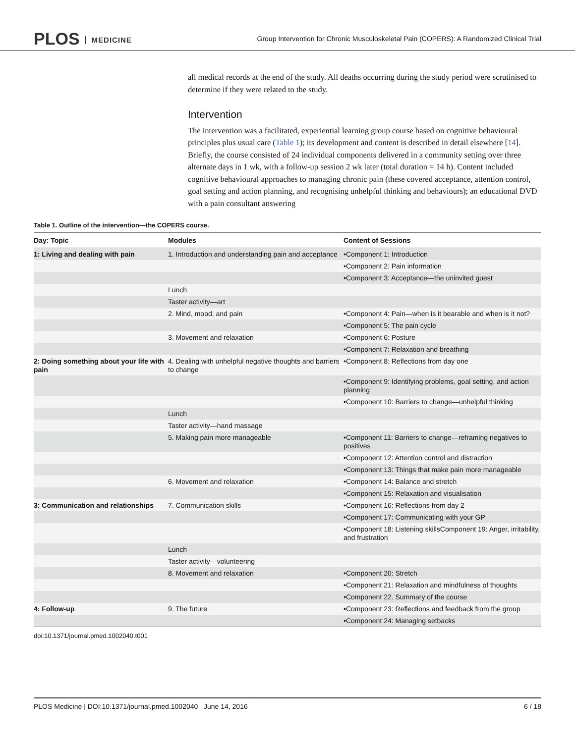PLOS MEDICINE
Group Intervention for Chronic Musculoskeletal Pain (COPERS): A Randomized Clinical Trial
all medical records at the end of the study. All deaths occurring during the study period were scrutinised to determine if they were related to the study.
Intervention
The intervention was a facilitated, experiential learning group course based on cognitive behavioural principles plus usual care (Table 1); its development and content is described in detail elsewhere [14]. Briefly, the course consisted of 24 individual components delivered in a community setting over three alternate days in 1 wk, with a follow-up session 2 wk later (total duration = 14 h). Content included cognitive behavioural approaches to managing chronic pain (these covered acceptance, attention control, goal setting and action planning, and recognising unhelpful thinking and behaviours); an educational DVD with a pain consultant answering
Table 1. Outline of the intervention—the COPERS course.
| Day: Topic | Modules | Content of Sessions |
| --- | --- | --- |
| 1: Living and dealing with pain | 1. Introduction and understanding pain and acceptance | •Component 1: Introduction |
| | | •Component 2: Pain information |
| | | •Component 3: Acceptance—the uninvited guest |
| | Lunch | |
| | Taster activity—art | |
| | 2. Mind, mood, and pain | •Component 4: Pain—when is it bearable and when is it not? |
| | | •Component 5: The pain cycle |
| | 3. Movement and relaxation | •Component 6: Posture |
| | | •Component 7: Relaxation and breathing |
| 2: Doing something about your life with pain | 4. Dealing with unhelpful negative thoughts and barriers to change | •Component 8: Reflections from day one |
| | | •Component 9: Identifying problems, goal setting, and action planning |
| | | •Component 10: Barriers to change—unhelpful thinking |
| | Lunch | |
| | Taster activity—hand massage | |
| | 5. Making pain more manageable | •Component 11: Barriers to change—reframing negatives to positives |
| | | •Component 12: Attention control and distraction |
| | | •Component 13: Things that make pain more manageable |
| | 6. Movement and relaxation | •Component 14: Balance and stretch |
| | | •Component 15: Relaxation and visualisation |
| 3: Communication and relationships | 7. Communication skills | •Component 16: Reflections from day 2 |
| | | •Component 17: Communicating with your GP |
| | | •Component 18: Listening skillsComponent 19: Anger, irritability, and frustration |
| | Lunch | |
| | Taster activity—volunteering | |
| | 8. Movement and relaxation | •Component 20: Stretch |
| | | •Component 21: Relaxation and mindfulness of thoughts |
| | | •Component 22. Summary of the course |
| 4: Follow-up | 9. The future | •Component 23: Reflections and feedback from the group |
| | | •Component 24: Managing setbacks |
doi:10.1371/journal.pmed.1002040.t001
PLOS Medicine | DOI:10.1371/journal.pmed.1002040 June 14, 2016 6 / 18